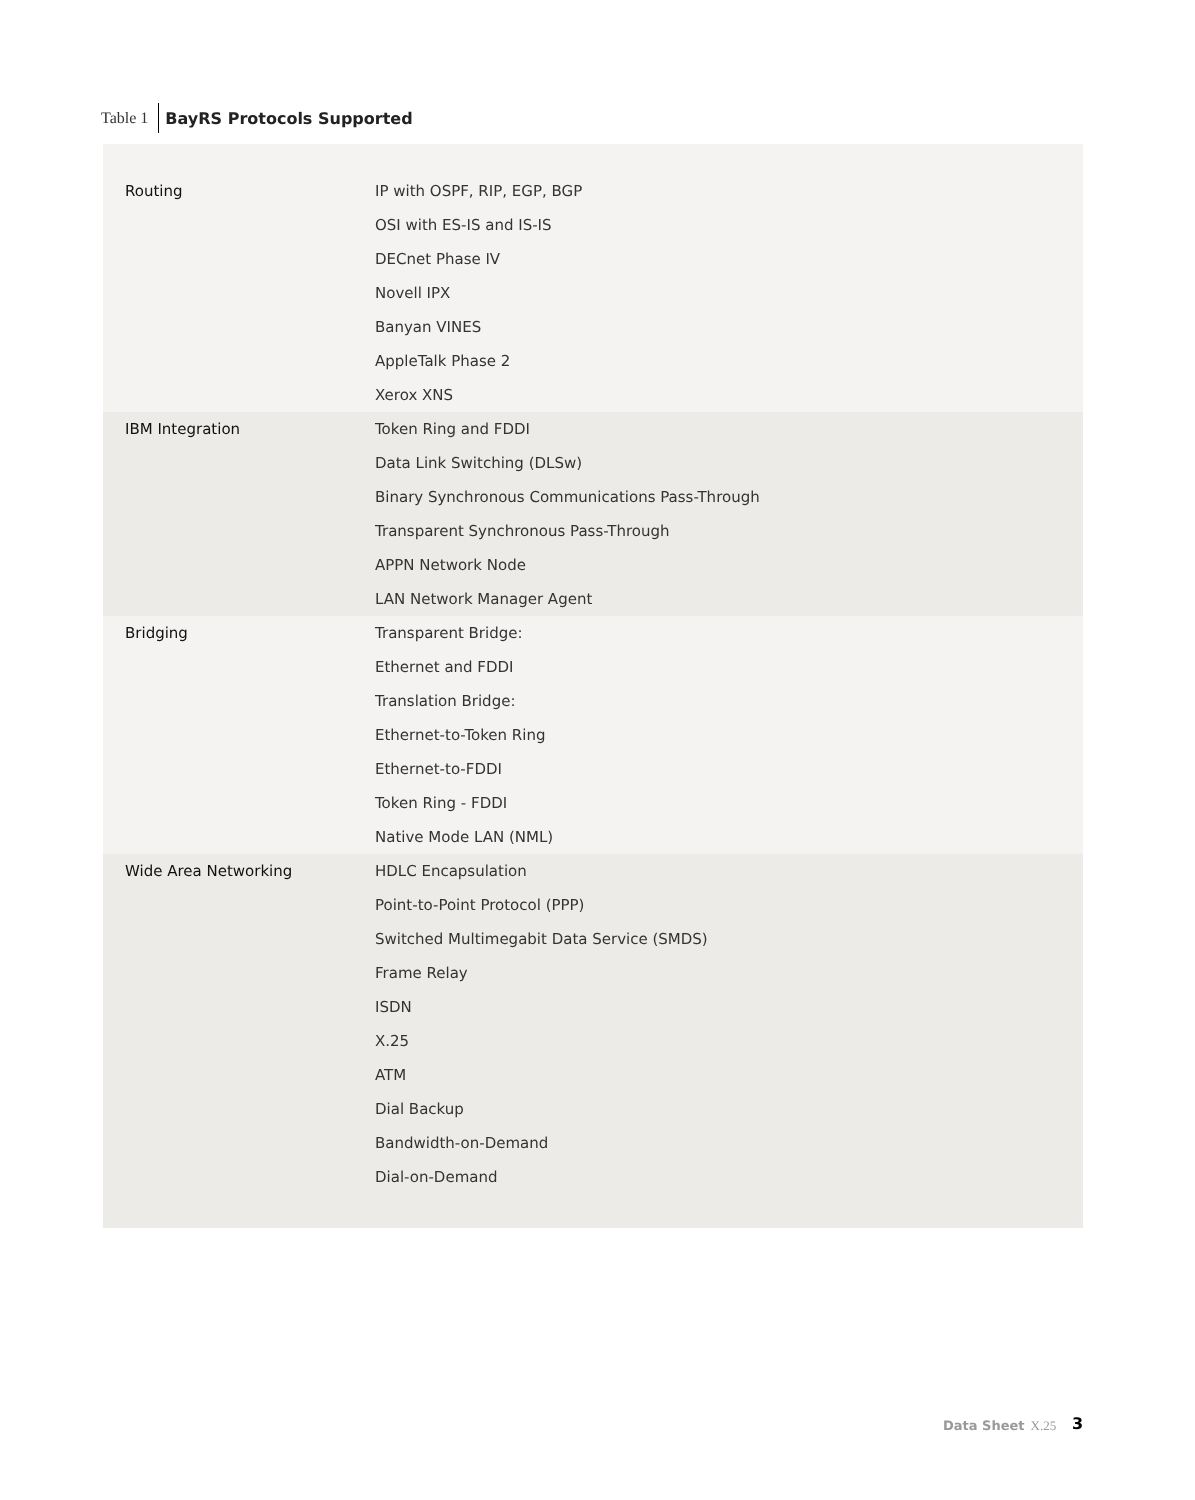Table 1
BayRS Protocols Supported
| Routing | IP with OSPF, RIP, EGP, BGP |
| | OSI with ES-IS and IS-IS |
| | DECnet Phase IV |
| | Novell IPX |
| | Banyan VINES |
| | AppleTalk Phase 2 |
| | Xerox XNS |
| IBM Integration | Token Ring and FDDI |
| | Data Link Switching (DLSw) |
| | Binary Synchronous Communications Pass-Through |
| | Transparent Synchronous Pass-Through |
| | APPN Network Node |
| | LAN Network Manager Agent |
| Bridging | Transparent Bridge: |
| | Ethernet and FDDI |
| | Translation Bridge: |
| | Ethernet-to-Token Ring |
| | Ethernet-to-FDDI |
| | Token Ring - FDDI |
| | Native Mode LAN (NML) |
| Wide Area Networking | HDLC Encapsulation |
| | Point-to-Point Protocol (PPP) |
| | Switched Multimegabit Data Service (SMDS) |
| | Frame Relay |
| | ISDN |
| | X.25 |
| | ATM |
| | Dial Backup |
| | Bandwidth-on-Demand |
| | Dial-on-Demand |
Data Sheet X.25 3